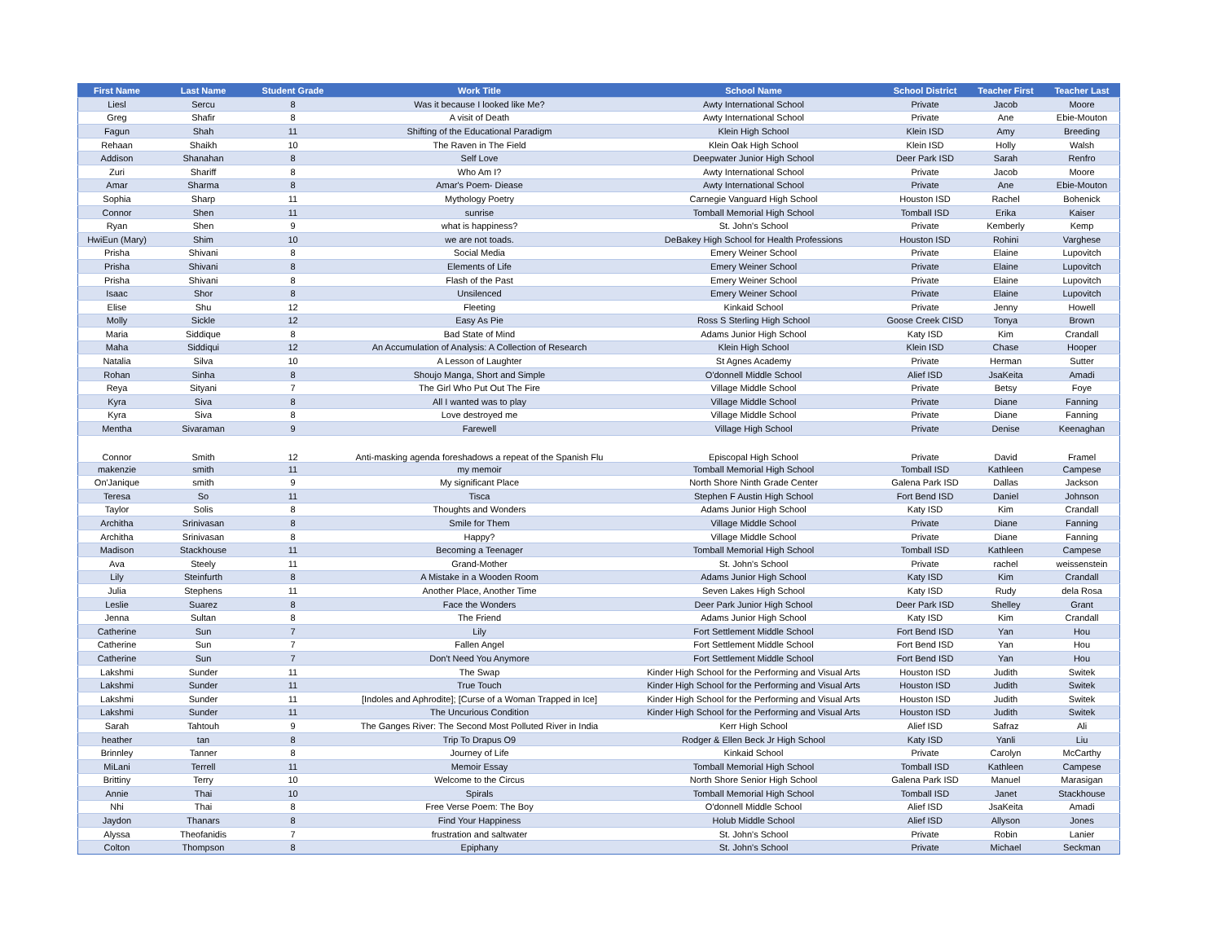| First Name | Last Name | Student Grade | Work Title | School Name | School District | Teacher First | Teacher Last |
| --- | --- | --- | --- | --- | --- | --- | --- |
| Liesl | Sercu | 8 | Was it because I looked like Me? | Awty International School | Private | Jacob | Moore |
| Greg | Shafir | 8 | A visit of Death | Awty International School | Private | Ane | Ebie-Mouton |
| Fagun | Shah | 11 | Shifting of the Educational Paradigm | Klein High School | Klein ISD | Amy | Breeding |
| Rehaan | Shaikh | 10 | The Raven in The Field | Klein Oak High School | Klein ISD | Holly | Walsh |
| Addison | Shanahan | 8 | Self Love | Deepwater Junior High School | Deer Park ISD | Sarah | Renfro |
| Zuri | Shariff | 8 | Who Am I? | Awty International School | Private | Jacob | Moore |
| Amar | Sharma | 8 | Amar's Poem- Diease | Awty International School | Private | Ane | Ebie-Mouton |
| Sophia | Sharp | 11 | Mythology Poetry | Carnegie Vanguard High School | Houston ISD | Rachel | Bohenick |
| Connor | Shen | 11 | sunrise | Tomball Memorial High School | Tomball ISD | Erika | Kaiser |
| Ryan | Shen | 9 | what is happiness? | St. John's School | Private | Kemberly | Kemp |
| HwiEun (Mary) | Shim | 10 | we are not toads. | DeBakey High School for Health Professions | Houston ISD | Rohini | Varghese |
| Prisha | Shivani | 8 | Social Media | Emery Weiner School | Private | Elaine | Lupovitch |
| Prisha | Shivani | 8 | Elements of Life | Emery Weiner School | Private | Elaine | Lupovitch |
| Prisha | Shivani | 8 | Flash of the Past | Emery Weiner School | Private | Elaine | Lupovitch |
| Isaac | Shor | 8 | Unsilenced | Emery Weiner School | Private | Elaine | Lupovitch |
| Elise | Shu | 12 | Fleeting | Kinkaid School | Private | Jenny | Howell |
| Molly | Sickle | 12 | Easy As Pie | Ross S Sterling High School | Goose Creek CISD | Tonya | Brown |
| Maria | Siddique | 8 | Bad State of Mind | Adams Junior High School | Katy ISD | Kim | Crandall |
| Maha | Siddiqui | 12 | An Accumulation of Analysis: A Collection of Research | Klein High School | Klein ISD | Chase | Hooper |
| Natalia | Silva | 10 | A Lesson of Laughter | St Agnes Academy | Private | Herman | Sutter |
| Rohan | Sinha | 8 | Shoujo Manga, Short and Simple | O'donnell Middle School | Alief ISD | JsaKeita | Amadi |
| Reya | Sityani | 7 | The Girl Who Put Out The Fire | Village Middle School | Private | Betsy | Foye |
| Kyra | Siva | 8 | All I wanted was to play | Village Middle School | Private | Diane | Fanning |
| Kyra | Siva | 8 | Love destroyed me | Village Middle School | Private | Diane | Fanning |
| Mentha | Sivaraman | 9 | Farewell | Village High School | Private | Denise | Keenaghan |
| Connor | Smith | 12 | Anti-masking agenda foreshadows a repeat of the Spanish Flu | Episcopal High School | Private | David | Framel |
| makenzie | smith | 11 | my memoir | Tomball Memorial High School | Tomball ISD | Kathleen | Campese |
| On'Janique | smith | 9 | My significant Place | North Shore Ninth Grade Center | Galena Park ISD | Dallas | Jackson |
| Teresa | So | 11 | Tisca | Stephen F Austin High School | Fort Bend ISD | Daniel | Johnson |
| Taylor | Solis | 8 | Thoughts and Wonders | Adams Junior High School | Katy ISD | Kim | Crandall |
| Architha | Srinivasan | 8 | Smile for Them | Village Middle School | Private | Diane | Fanning |
| Architha | Srinivasan | 8 | Happy? | Village Middle School | Private | Diane | Fanning |
| Madison | Stackhouse | 11 | Becoming a Teenager | Tomball Memorial High School | Tomball ISD | Kathleen | Campese |
| Ava | Steely | 11 | Grand-Mother | St. John's School | Private | rachel | weissenstein |
| Lily | Steinfurth | 8 | A Mistake in a Wooden Room | Adams Junior High School | Katy ISD | Kim | Crandall |
| Julia | Stephens | 11 | Another Place, Another Time | Seven Lakes High School | Katy ISD | Rudy | dela Rosa |
| Leslie | Suarez | 8 | Face the Wonders | Deer Park Junior High School | Deer Park ISD | Shelley | Grant |
| Jenna | Sultan | 8 | The Friend | Adams Junior High School | Katy ISD | Kim | Crandall |
| Catherine | Sun | 7 | Lily | Fort Settlement Middle School | Fort Bend ISD | Yan | Hou |
| Catherine | Sun | 7 | Fallen Angel | Fort Settlement Middle School | Fort Bend ISD | Yan | Hou |
| Catherine | Sun | 7 | Don't Need You Anymore | Fort Settlement Middle School | Fort Bend ISD | Yan | Hou |
| Lakshmi | Sunder | 11 | The Swap | Kinder High School for the Performing and Visual Arts | Houston ISD | Judith | Switek |
| Lakshmi | Sunder | 11 | True Touch | Kinder High School for the Performing and Visual Arts | Houston ISD | Judith | Switek |
| Lakshmi | Sunder | 11 | [Indoles and Aphrodite]; [Curse of a Woman Trapped in Ice] | Kinder High School for the Performing and Visual Arts | Houston ISD | Judith | Switek |
| Lakshmi | Sunder | 11 | The Uncurious Condition | Kinder High School for the Performing and Visual Arts | Houston ISD | Judith | Switek |
| Sarah | Tahtouh | 9 | The Ganges River: The Second Most Polluted River in India | Kerr High School | Alief ISD | Safraz | Ali |
| heather | tan | 8 | Trip To Drapus O9 | Rodger & Ellen Beck Jr High School | Katy ISD | Yanli | Liu |
| Brinnley | Tanner | 8 | Journey of Life | Kinkaid School | Private | Carolyn | McCarthy |
| MiLani | Terrell | 11 | Memoir Essay | Tomball Memorial High School | Tomball ISD | Kathleen | Campese |
| Brittiny | Terry | 10 | Welcome to the Circus | North Shore Senior High School | Galena Park ISD | Manuel | Marasigan |
| Annie | Thai | 10 | Spirals | Tomball Memorial High School | Tomball ISD | Janet | Stackhouse |
| Nhi | Thai | 8 | Free Verse Poem: The Boy | O'donnell Middle School | Alief ISD | JsaKeita | Amadi |
| Jaydon | Thanars | 8 | Find Your Happiness | Holub Middle School | Alief ISD | Allyson | Jones |
| Alyssa | Theofanidis | 7 | frustration and saltwater | St. John's School | Private | Robin | Lanier |
| Colton | Thompson | 8 | Epiphany | St. John's School | Private | Michael | Seckman |